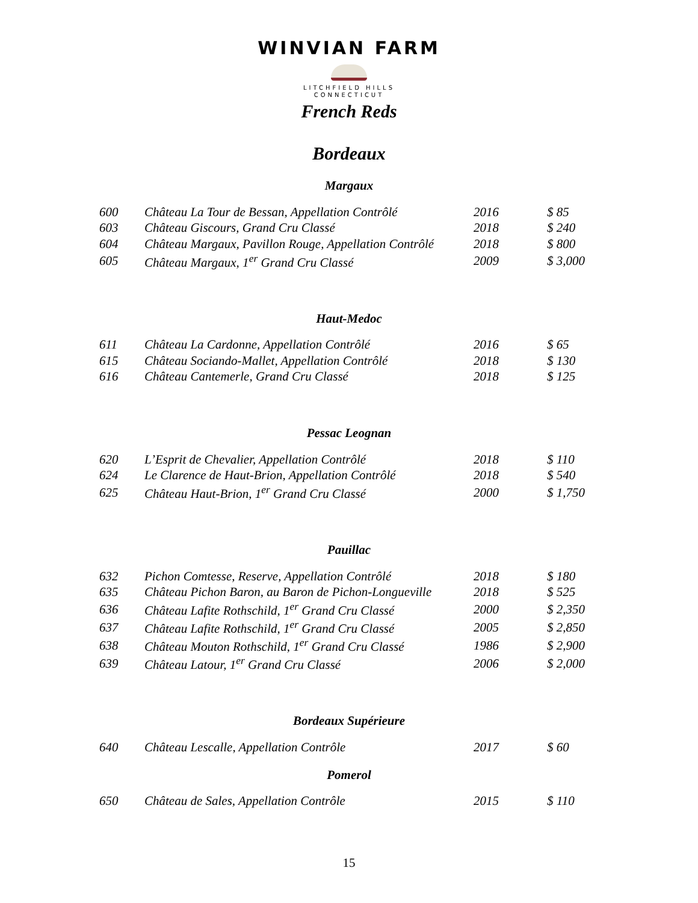WINVIAN FARM
LITCHFIELD HILLS
CONNECTICUT
French Reds
Bordeaux
Margaux
| 600 | Château La Tour de Bessan, Appellation Contrôlé | 2016 | $ 85 |
| 603 | Château Giscours, Grand Cru Classé | 2018 | $ 240 |
| 604 | Château Margaux, Pavillon Rouge, Appellation Contrôlé | 2018 | $ 800 |
| 605 | Château Margaux, 1<sup>er</sup> Grand Cru Classé | 2009 | $ 3,000 |
Haut-Medoc
| 611 | Château La Cardonne, Appellation Contrôlé | 2016 | $ 65 |
| 615 | Château Sociando-Mallet, Appellation Contrôlé | 2018 | $ 130 |
| 616 | Château Cantemerle, Grand Cru Classé | 2018 | $ 125 |
Pessac Leognan
| 620 | L’Esprit de Chevalier, Appellation Contrôlé | 2018 | $ 110 |
| 624 | Le Clarence de Haut-Brion, Appellation Contrôlé | 2018 | $ 540 |
| 625 | Château Haut-Brion, 1<sup>er</sup> Grand Cru Classé | 2000 | $ 1,750 |
Pauillac
| 632 | Pichon Comtesse, Reserve, Appellation Contrôlé | 2018 | $ 180 |
| 635 | Château Pichon Baron, au Baron de Pichon-Longueville | 2018 | $ 525 |
| 636 | Château Lafite Rothschild, 1<sup>er</sup> Grand Cru Classé | 2000 | $ 2,350 |
| 637 | Château Lafite Rothschild, 1<sup>er</sup> Grand Cru Classé | 2005 | $ 2,850 |
| 638 | Château Mouton Rothschild, 1<sup>er</sup> Grand Cru Classé | 1986 | $ 2,900 |
| 639 | Château Latour, 1<sup>er</sup> Grand Cru Classé | 2006 | $ 2,000 |
Bordeaux Supérieure
| 640 | Château Lescalle, Appellation Contrôle | 2017 | $ 60 |
Pomerol
| 650 | Château de Sales, Appellation Contrôle | 2015 | $ 110 |
15